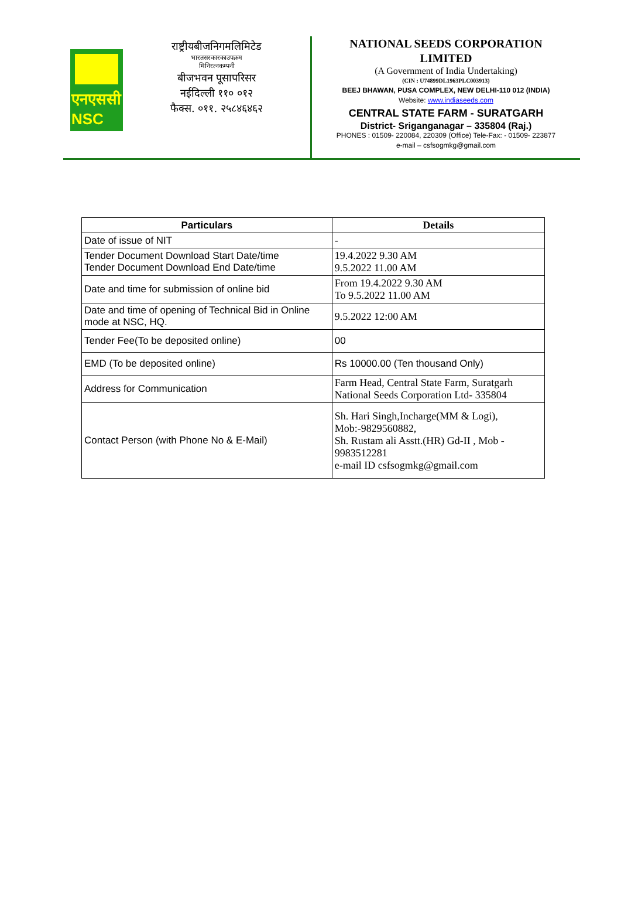एनएससी
NSC
राष्ट्रीयबीजनिगमलिमिटेड
भारतसरकारकाउपक्रम
मिनिरत्नकम्पनी
बीजभवन पूसापरिसर
नईदिल्ली ११० ०१२
फैक्स. ०११. २५८४६४६२
NATIONAL SEEDS CORPORATION
LIMITED
(A Government of India Undertaking)
(CIN : U74899DL1963PLC003913)
BEEJ BHAWAN, PUSA COMPLEX, NEW DELHI-110 012 (INDIA)
Website: www.indiaseeds.com
CENTRAL STATE FARM - SURATGARH
District- Sriganganagar – 335804 (Raj.)
PHONES : 01509- 220084, 220309 (Office) Tele-Fax: - 01509- 223877
e-mail – csfsogmkg@gmail.com
| Particulars | Details |
| --- | --- |
| Date of issue of NIT | - |
| Tender Document Download Start Date/time Tender Document Download End Date/time | 19.4.2022 9.30 AM 9.5.2022 11.00 AM |
| Date and time for submission of online bid | From 19.4.2022 9.30 AM To 9.5.2022 11.00 AM |
| Date and time of opening of Technical Bid in Online mode at NSC, HQ. | 9.5.2022 12:00 AM |
| Tender Fee(To be deposited online) | 00 |
| EMD (To be deposited online) | Rs 10000.00 (Ten thousand Only) |
| Address for Communication | Farm Head, Central State Farm, Suratgarh National Seeds Corporation Ltd- 335804 |
| Contact Person (with Phone No & E-Mail) | Sh. Hari Singh,Incharge(MM & Logi), Mob:-9829560882, Sh. Rustam ali Asstt.(HR) Gd-II , Mob - 9983512281 e-mail ID csfsogmkg@gmail.com |